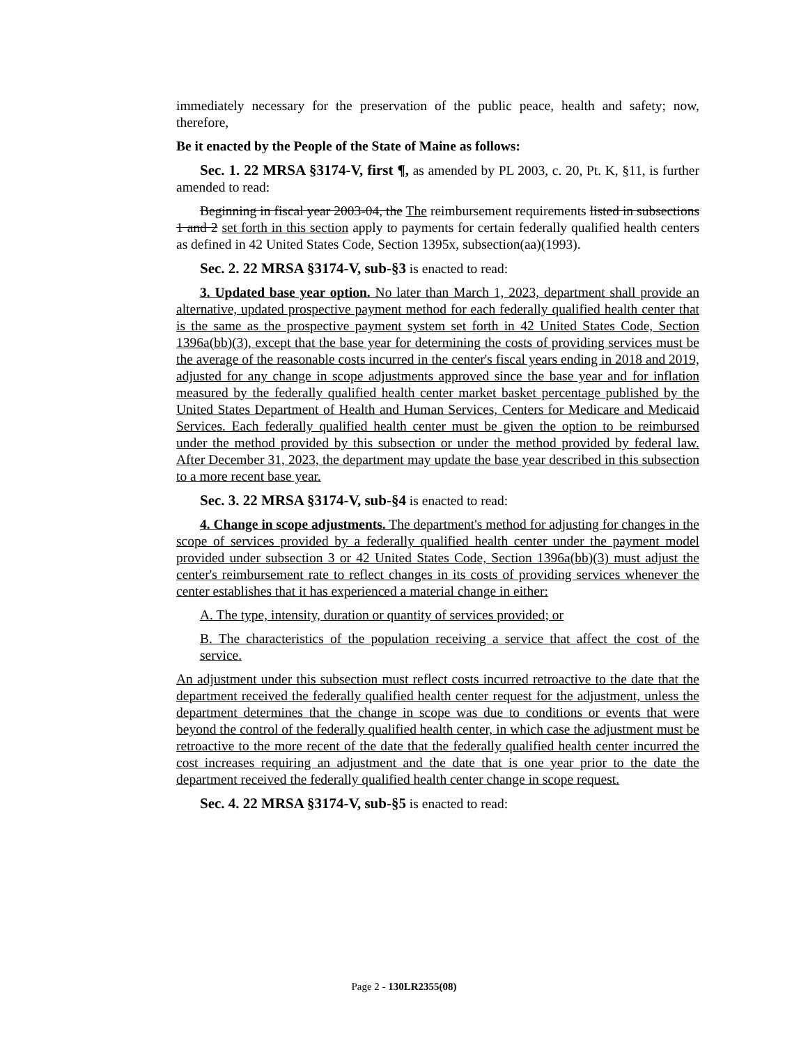immediately necessary for the preservation of the public peace, health and safety; now, therefore,
Be it enacted by the People of the State of Maine as follows:
Sec. 1. 22 MRSA §3174-V, first ¶, as amended by PL 2003, c. 20, Pt. K, §11, is further amended to read:
Beginning in fiscal year 2003-04, the The reimbursement requirements listed in subsections 1 and 2 set forth in this section apply to payments for certain federally qualified health centers as defined in 42 United States Code, Section 1395x, subsection(aa)(1993).
Sec. 2. 22 MRSA §3174-V, sub-§3 is enacted to read:
3. Updated base year option. No later than March 1, 2023, department shall provide an alternative, updated prospective payment method for each federally qualified health center that is the same as the prospective payment system set forth in 42 United States Code, Section 1396a(bb)(3), except that the base year for determining the costs of providing services must be the average of the reasonable costs incurred in the center's fiscal years ending in 2018 and 2019, adjusted for any change in scope adjustments approved since the base year and for inflation measured by the federally qualified health center market basket percentage published by the United States Department of Health and Human Services, Centers for Medicare and Medicaid Services. Each federally qualified health center must be given the option to be reimbursed under the method provided by this subsection or under the method provided by federal law. After December 31, 2023, the department may update the base year described in this subsection to a more recent base year.
Sec. 3. 22 MRSA §3174-V, sub-§4 is enacted to read:
4. Change in scope adjustments. The department's method for adjusting for changes in the scope of services provided by a federally qualified health center under the payment model provided under subsection 3 or 42 United States Code, Section 1396a(bb)(3) must adjust the center's reimbursement rate to reflect changes in its costs of providing services whenever the center establishes that it has experienced a material change in either:
A. The type, intensity, duration or quantity of services provided; or
B. The characteristics of the population receiving a service that affect the cost of the service.
An adjustment under this subsection must reflect costs incurred retroactive to the date that the department received the federally qualified health center request for the adjustment, unless the department determines that the change in scope was due to conditions or events that were beyond the control of the federally qualified health center, in which case the adjustment must be retroactive to the more recent of the date that the federally qualified health center incurred the cost increases requiring an adjustment and the date that is one year prior to the date the department received the federally qualified health center change in scope request.
Sec. 4. 22 MRSA §3174-V, sub-§5 is enacted to read:
Page 2 - 130LR2355(08)